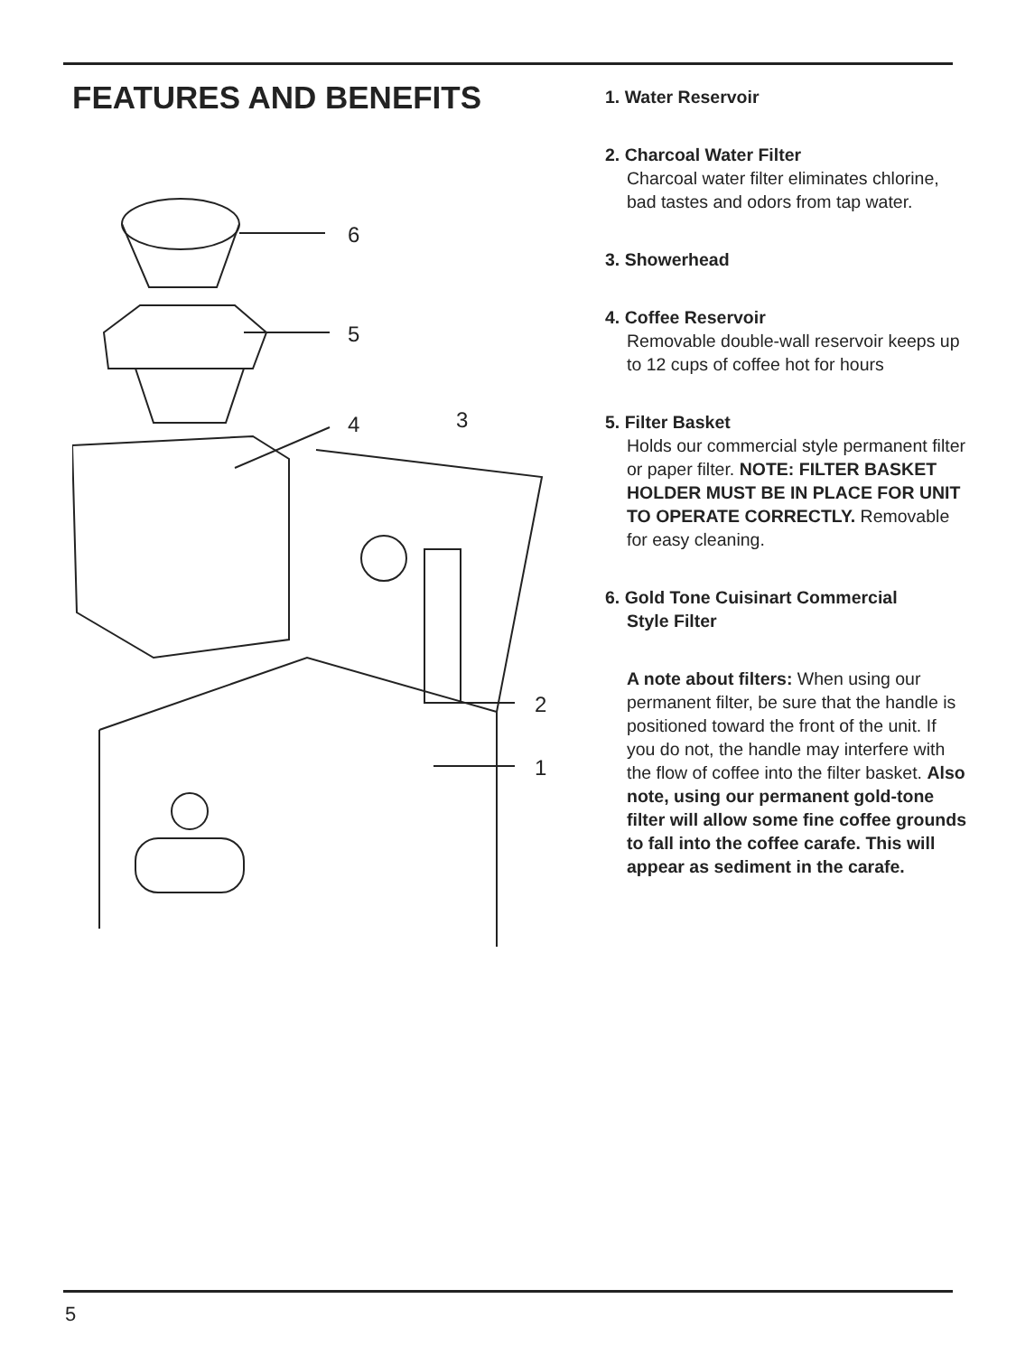FEATURES AND BENEFITS
6
5
4
3
2
1
1. Water Reservoir
2. Charcoal Water Filter
Charcoal water filter eliminates chlorine, bad tastes and odors from tap water.
3. Showerhead
4. Coffee Reservoir
Removable double-wall reservoir keeps up to 12 cups of coffee hot for hours
5. Filter Basket
Holds our commercial style permanent filter or paper filter. NOTE: FILTER BASKET HOLDER MUST BE IN PLACE FOR UNIT TO OPERATE CORRECTLY. Removable for easy cleaning.
6. Gold Tone Cuisinart Commercial
Style Filter
A note about filters: When using our permanent filter, be sure that the handle is positioned toward the front of the unit. If you do not, the handle may interfere with the flow of coffee into the filter basket. Also note, using our permanent gold-tone filter will allow some fine coffee grounds to fall into the coffee carafe. This will appear as sediment in the carafe.
5